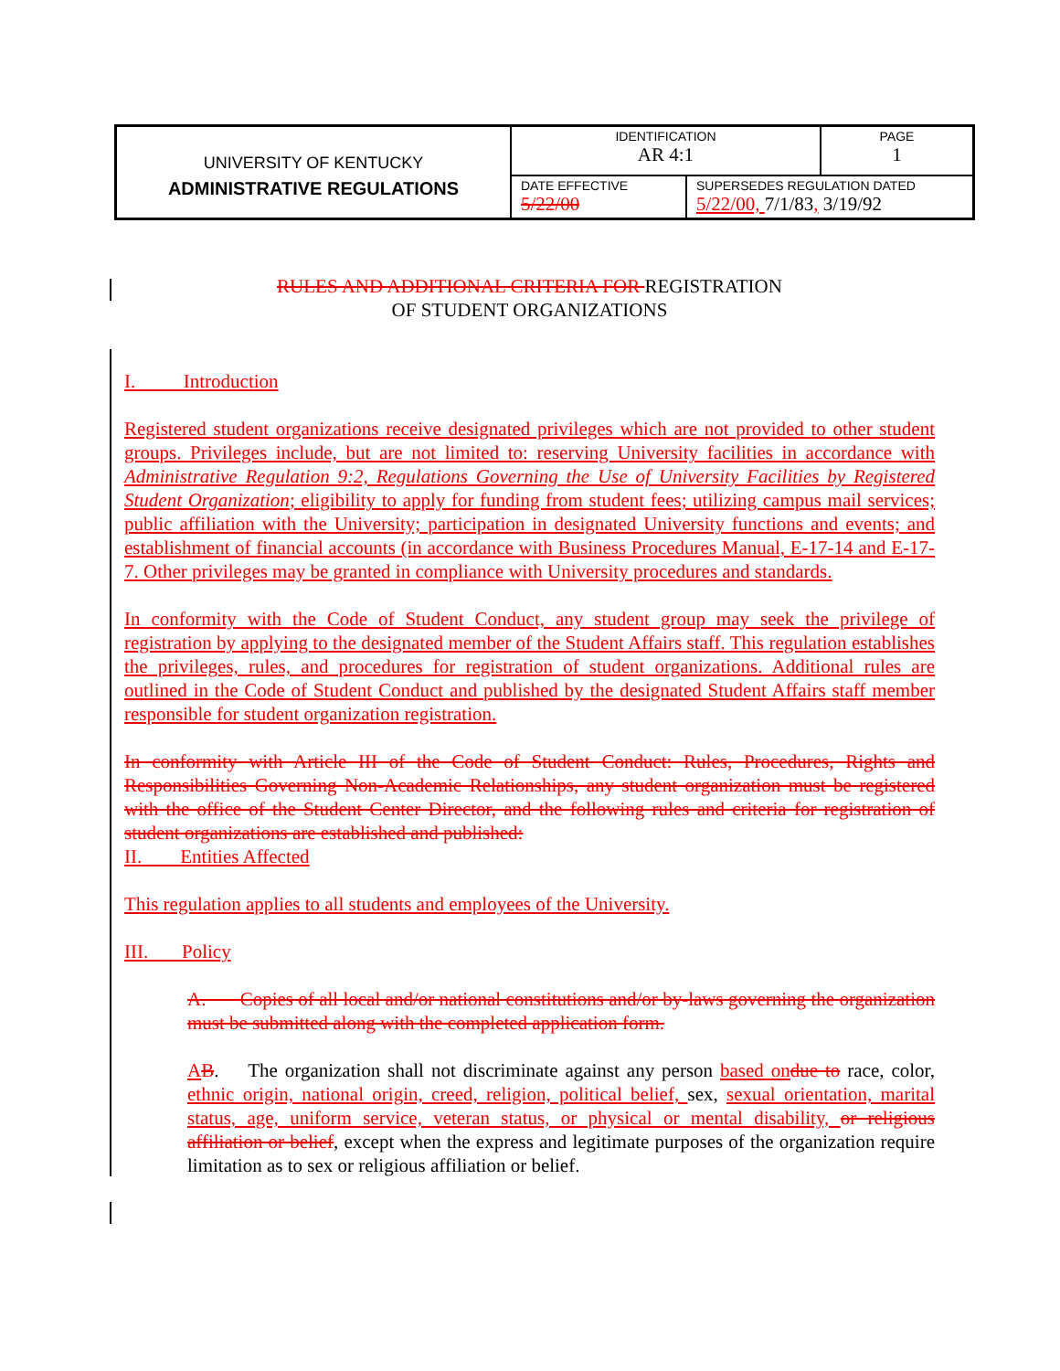| UNIVERSITY OF KENTUCKY | IDENTIFICATION AR 4:1 | | PAGE 1 |
| ADMINISTRATIVE REGULATIONS | DATE EFFECTIVE 5/22/00 | SUPERSEDES REGULATION DATED 5/22/00, 7/1/83 , 3/19/92 | |
RULES AND ADDITIONAL CRITERIA FOR REGISTRATION
OF STUDENT ORGANIZATIONS
I. Introduction
Registered student organizations receive designated privileges which are not provided to other student groups. Privileges include, but are not limited to: reserving University facilities in accordance with Administrative Regulation 9:2, Regulations Governing the Use of University Facilities by Registered Student Organization; eligibility to apply for funding from student fees; utilizing campus mail services; public affiliation with the University; participation in designated University functions and events; and establishment of financial accounts (in accordance with Business Procedures Manual, E-17-14 and E-17-7. Other privileges may be granted in compliance with University procedures and standards.
In conformity with the Code of Student Conduct, any student group may seek the privilege of registration by applying to the designated member of the Student Affairs staff. This regulation establishes the privileges, rules, and procedures for registration of student organizations. Additional rules are outlined in the Code of Student Conduct and published by the designated Student Affairs staff member responsible for student organization registration.
In conformity with Article III of the Code of Student Conduct: Rules, Procedures, Rights and Responsibilities Governing Non-Academic Relationships, any student organization must be registered with the office of the Student Center Director, and the following rules and criteria for registration of student organizations are established and published:
II. Entities Affected
This regulation applies to all students and employees of the University.
III. Policy
A. Copies of all local and/or national constitutions and/or by-laws governing the organization must be submitted along with the completed application form.
AB. The organization shall not discriminate against any person based on due to race, color, ethnic origin, national origin, creed, religion, political belief, sex, sexual orientation, marital status, age, uniform service, veteran status, or physical or mental disability, or religious affiliation or belief, except when the express and legitimate purposes of the organization require limitation as to sex or religious affiliation or belief.